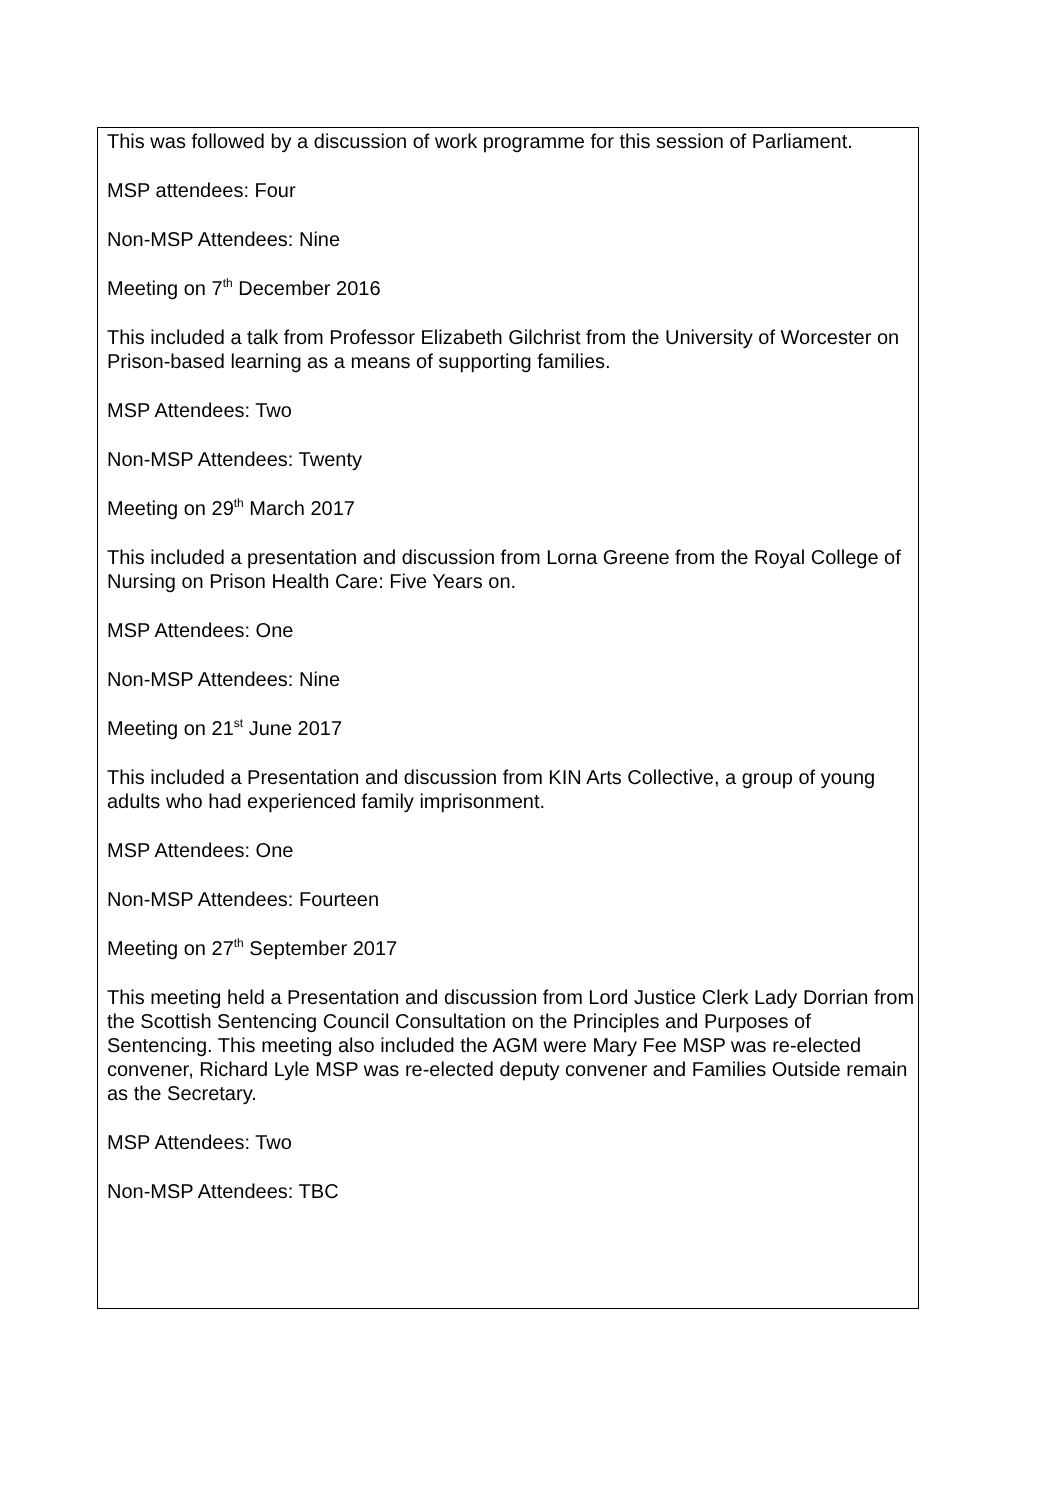This was followed by a discussion of work programme for this session of Parliament.
MSP attendees: Four
Non-MSP Attendees: Nine
Meeting on 7<sup>th</sup> December 2016
This included a talk from Professor Elizabeth Gilchrist from the University of Worcester on Prison-based learning as a means of supporting families.
MSP Attendees: Two
Non-MSP Attendees: Twenty
Meeting on 29<sup>th</sup> March 2017
This included a presentation and discussion from Lorna Greene from the Royal College of Nursing on Prison Health Care: Five Years on.
MSP Attendees: One
Non-MSP Attendees: Nine
Meeting on 21<sup>st</sup> June 2017
This included a Presentation and discussion from KIN Arts Collective, a group of young adults who had experienced family imprisonment.
MSP Attendees: One
Non-MSP Attendees: Fourteen
Meeting on 27<sup>th</sup> September 2017
This meeting held a Presentation and discussion from Lord Justice Clerk Lady Dorrian from the Scottish Sentencing Council Consultation on the Principles and Purposes of Sentencing. This meeting also included the AGM were Mary Fee MSP was re-elected convener, Richard Lyle MSP was re-elected deputy convener and Families Outside remain as the Secretary.
MSP Attendees: Two
Non-MSP Attendees: TBC